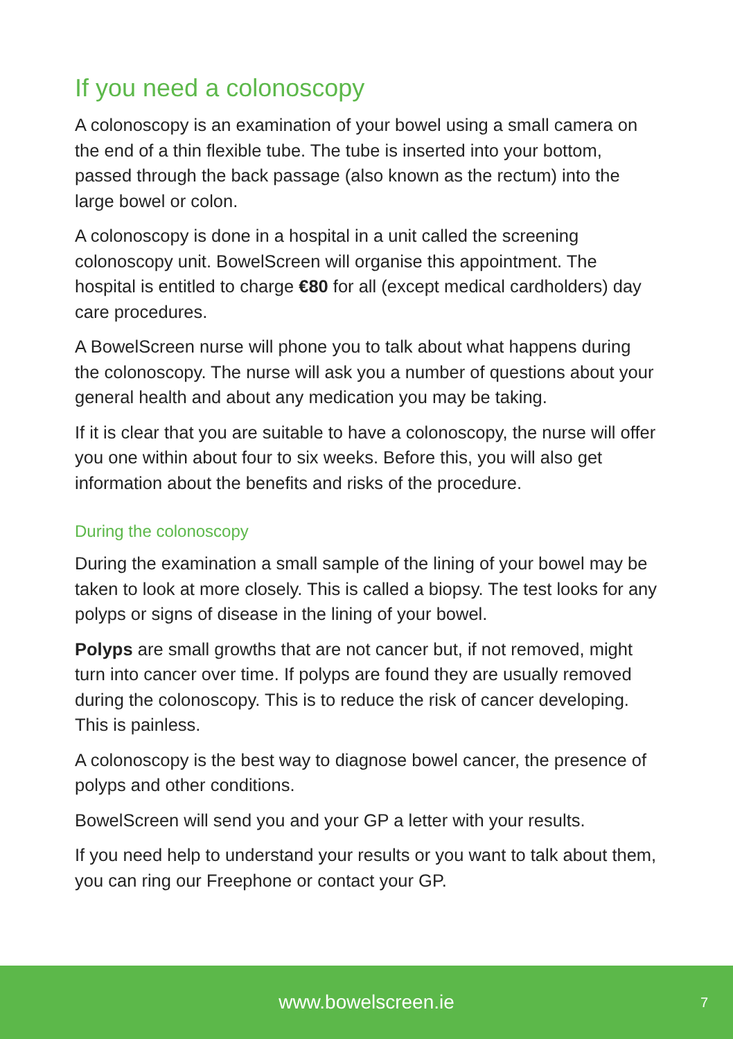If you need a colonoscopy
A colonoscopy is an examination of your bowel using a small camera on the end of a thin flexible tube. The tube is inserted into your bottom, passed through the back passage (also known as the rectum) into the large bowel or colon.
A colonoscopy is done in a hospital in a unit called the screening colonoscopy unit. BowelScreen will organise this appointment. The hospital is entitled to charge €80 for all (except medical cardholders) day care procedures.
A BowelScreen nurse will phone you to talk about what happens during the colonoscopy. The nurse will ask you a number of questions about your general health and about any medication you may be taking.
If it is clear that you are suitable to have a colonoscopy, the nurse will offer you one within about four to six weeks. Before this, you will also get information about the benefits and risks of the procedure.
During the colonoscopy
During the examination a small sample of the lining of your bowel may be taken to look at more closely. This is called a biopsy. The test looks for any polyps or signs of disease in the lining of your bowel.
Polyps are small growths that are not cancer but, if not removed, might turn into cancer over time. If polyps are found they are usually removed during the colonoscopy. This is to reduce the risk of cancer developing. This is painless.
A colonoscopy is the best way to diagnose bowel cancer, the presence of polyps and other conditions.
BowelScreen will send you and your GP a letter with your results.
If you need help to understand your results or you want to talk about them, you can ring our Freephone or contact your GP.
www.bowelscreen.ie 7